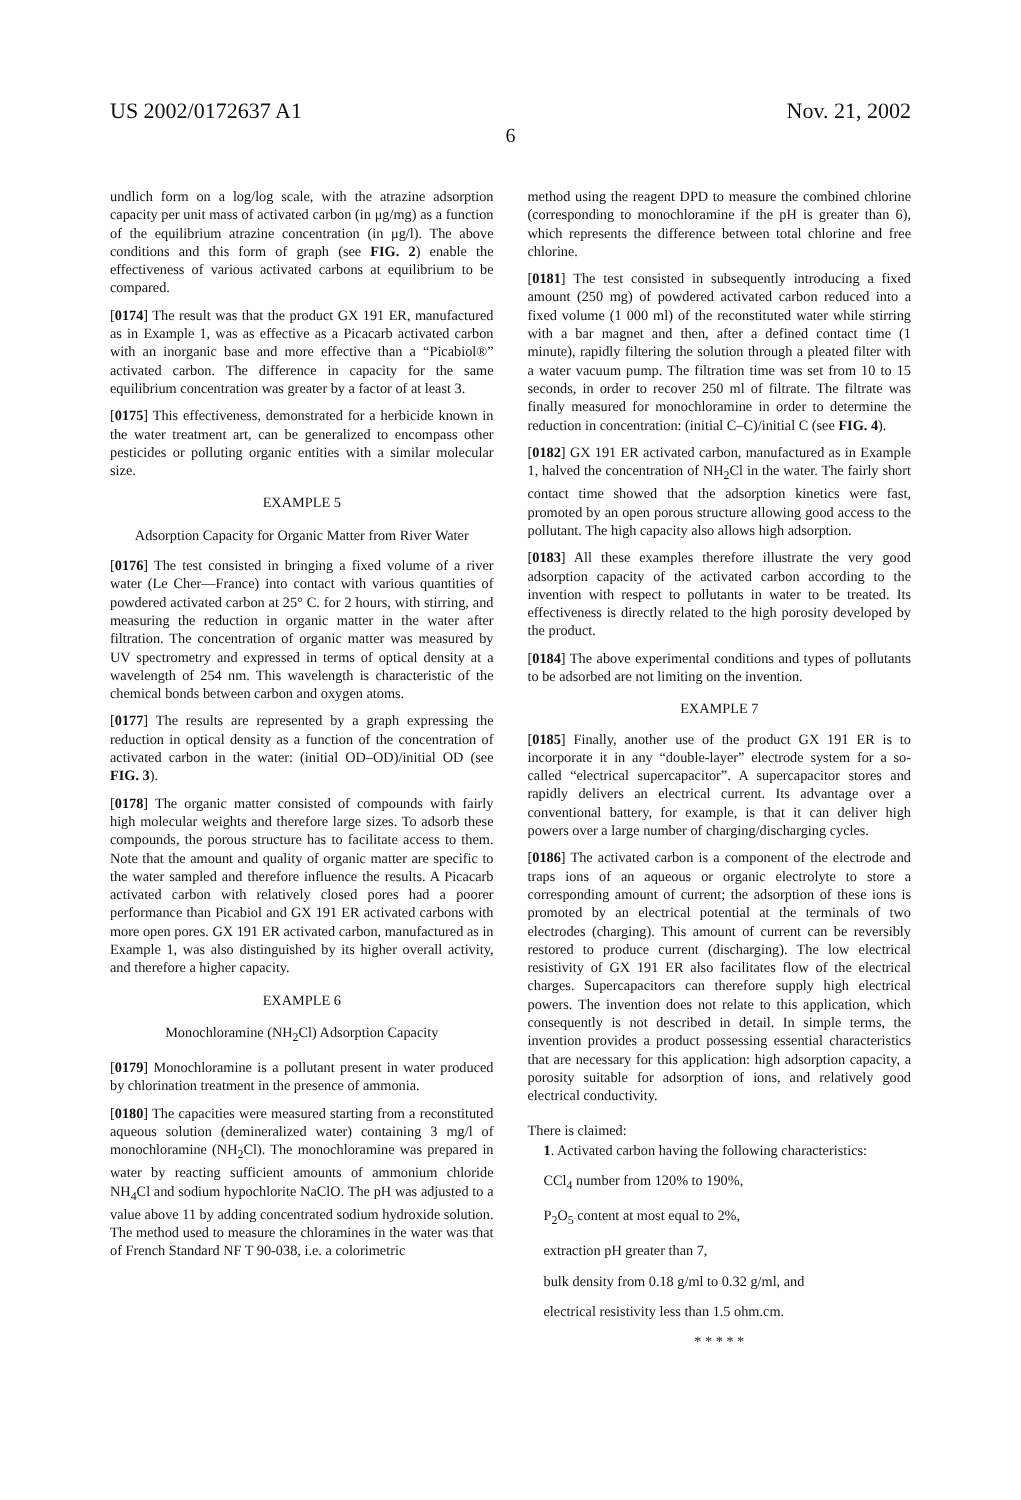US 2002/0172637 A1 Nov. 21, 2002
6
undlich form on a log/log scale, with the atrazine adsorption capacity per unit mass of activated carbon (in μg/mg) as a function of the equilibrium atrazine concentration (in μg/l). The above conditions and this form of graph (see FIG. 2) enable the effectiveness of various activated carbons at equilibrium to be compared.
[0174] The result was that the product GX 191 ER, manufactured as in Example 1, was as effective as a Picacarb activated carbon with an inorganic base and more effective than a “Picabiol®” activated carbon. The difference in capacity for the same equilibrium concentration was greater by a factor of at least 3.
[0175] This effectiveness, demonstrated for a herbicide known in the water treatment art, can be generalized to encompass other pesticides or polluting organic entities with a similar molecular size.
EXAMPLE 5
Adsorption Capacity for Organic Matter from River Water
[0176] The test consisted in bringing a fixed volume of a river water (Le Cher—France) into contact with various quantities of powdered activated carbon at 25° C. for 2 hours, with stirring, and measuring the reduction in organic matter in the water after filtration. The concentration of organic matter was measured by UV spectrometry and expressed in terms of optical density at a wavelength of 254 nm. This wavelength is characteristic of the chemical bonds between carbon and oxygen atoms.
[0177] The results are represented by a graph expressing the reduction in optical density as a function of the concentration of activated carbon in the water: (initial OD–OD)/initial OD (see FIG. 3).
[0178] The organic matter consisted of compounds with fairly high molecular weights and therefore large sizes. To adsorb these compounds, the porous structure has to facilitate access to them. Note that the amount and quality of organic matter are specific to the water sampled and therefore influence the results. A Picacarb activated carbon with relatively closed pores had a poorer performance than Picabiol and GX 191 ER activated carbons with more open pores. GX 191 ER activated carbon, manufactured as in Example 1, was also distinguished by its higher overall activity, and therefore a higher capacity.
EXAMPLE 6
Monochloramine (NH<sub>2</sub>Cl) Adsorption Capacity
[0179] Monochloramine is a pollutant present in water produced by chlorination treatment in the presence of ammonia.
[0180] The capacities were measured starting from a reconstituted aqueous solution (demineralized water) containing 3 mg/l of monochloramine (NH<sub>2</sub>Cl). The monochloramine was prepared in water by reacting sufficient amounts of ammonium chloride NH<sub>4</sub>Cl and sodium hypochlorite NaClO. The pH was adjusted to a value above 11 by adding concentrated sodium hydroxide solution. The method used to measure the chloramines in the water was that of French Standard NF T 90-038, i.e. a colorimetric
method using the reagent DPD to measure the combined chlorine (corresponding to monochloramine if the pH is greater than 6), which represents the difference between total chlorine and free chlorine.
[0181] The test consisted in subsequently introducing a fixed amount (250 mg) of powdered activated carbon reduced into a fixed volume (1 000 ml) of the reconstituted water while stirring with a bar magnet and then, after a defined contact time (1 minute), rapidly filtering the solution through a pleated filter with a water vacuum pump. The filtration time was set from 10 to 15 seconds, in order to recover 250 ml of filtrate. The filtrate was finally measured for monochloramine in order to determine the reduction in concentration: (initial C–C)/initial C (see FIG. 4).
[0182] GX 191 ER activated carbon, manufactured as in Example 1, halved the concentration of NH<sub>2</sub>Cl in the water. The fairly short contact time showed that the adsorption kinetics were fast, promoted by an open porous structure allowing good access to the pollutant. The high capacity also allows high adsorption.
[0183] All these examples therefore illustrate the very good adsorption capacity of the activated carbon according to the invention with respect to pollutants in water to be treated. Its effectiveness is directly related to the high porosity developed by the product.
[0184] The above experimental conditions and types of pollutants to be adsorbed are not limiting on the invention.
EXAMPLE 7
[0185] Finally, another use of the product GX 191 ER is to incorporate it in any “double-layer” electrode system for a so-called “electrical supercapacitor”. A supercapacitor stores and rapidly delivers an electrical current. Its advantage over a conventional battery, for example, is that it can deliver high powers over a large number of charging/discharging cycles.
[0186] The activated carbon is a component of the electrode and traps ions of an aqueous or organic electrolyte to store a corresponding amount of current; the adsorption of these ions is promoted by an electrical potential at the terminals of two electrodes (charging). This amount of current can be reversibly restored to produce current (discharging). The low electrical resistivity of GX 191 ER also facilitates flow of the electrical charges. Supercapacitors can therefore supply high electrical powers. The invention does not relate to this application, which consequently is not described in detail. In simple terms, the invention provides a product possessing essential characteristics that are necessary for this application: high adsorption capacity, a porosity suitable for adsorption of ions, and relatively good electrical conductivity.
There is claimed:
1. Activated carbon having the following characteristics:
CCl<sub>4</sub> number from 120% to 190%,
P<sub>2</sub>O<sub>5</sub> content at most equal to 2%,
extraction pH greater than 7,
bulk density from 0.18 g/ml to 0.32 g/ml, and
electrical resistivity less than 1.5 ohm.cm.
* * * * *